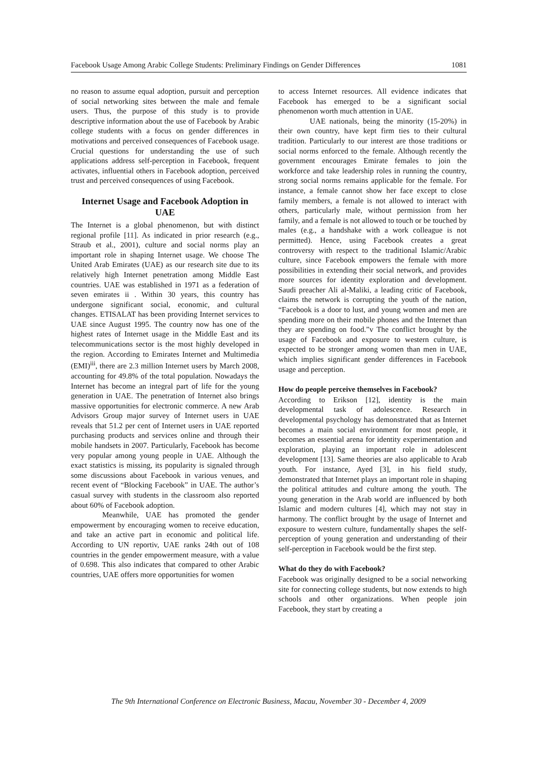Facebook Usage Among Arabic College Students: Preliminary Findings on Gender Differences 1081
no reason to assume equal adoption, pursuit and perception of social networking sites between the male and female users. Thus, the purpose of this study is to provide descriptive information about the use of Facebook by Arabic college students with a focus on gender differences in motivations and perceived consequences of Facebook usage. Crucial questions for understanding the use of such applications address self-perception in Facebook, frequent activates, influential others in Facebook adoption, perceived trust and perceived consequences of using Facebook.
Internet Usage and Facebook Adoption in UAE
The Internet is a global phenomenon, but with distinct regional profile [11]. As indicated in prior research (e.g., Straub et al., 2001), culture and social norms play an important role in shaping Internet usage. We choose The United Arab Emirates (UAE) as our research site due to its relatively high Internet penetration among Middle East countries. UAE was established in 1971 as a federation of seven emirates ii . Within 30 years, this country has undergone significant social, economic, and cultural changes. ETISALAT has been providing Internet services to UAE since August 1995. The country now has one of the highest rates of Internet usage in the Middle East and its telecommunications sector is the most highly developed in the region. According to Emirates Internet and Multimedia (EMI)<sup>iii</sup>, there are 2.3 million Internet users by March 2008, accounting for 49.8% of the total population. Nowadays the Internet has become an integral part of life for the young generation in UAE. The penetration of Internet also brings massive opportunities for electronic commerce. A new Arab Advisors Group major survey of Internet users in UAE reveals that 51.2 per cent of Internet users in UAE reported purchasing products and services online and through their mobile handsets in 2007. Particularly, Facebook has become very popular among young people in UAE. Although the exact statistics is missing, its popularity is signaled through some discussions about Facebook in various venues, and recent event of “Blocking Facebook” in UAE. The author’s casual survey with students in the classroom also reported about 60% of Facebook adoption.
Meanwhile, UAE has promoted the gender empowerment by encouraging women to receive education, and take an active part in economic and political life. According to UN reportiv, UAE ranks 24th out of 108 countries in the gender empowerment measure, with a value of 0.698. This also indicates that compared to other Arabic countries, UAE offers more opportunities for women
to access Internet resources. All evidence indicates that Facebook has emerged to be a significant social phenomenon worth much attention in UAE.
UAE nationals, being the minority (15-20%) in their own country, have kept firm ties to their cultural tradition. Particularly to our interest are those traditions or social norms enforced to the female. Although recently the government encourages Emirate females to join the workforce and take leadership roles in running the country, strong social norms remains applicable for the female. For instance, a female cannot show her face except to close family members, a female is not allowed to interact with others, particularly male, without permission from her family, and a female is not allowed to touch or be touched by males (e.g., a handshake with a work colleague is not permitted). Hence, using Facebook creates a great controversy with respect to the traditional Islamic/Arabic culture, since Facebook empowers the female with more possibilities in extending their social network, and provides more sources for identity exploration and development. Saudi preacher Ali al-Maliki, a leading critic of Facebook, claims the network is corrupting the youth of the nation, “Facebook is a door to lust, and young women and men are spending more on their mobile phones and the Internet than they are spending on food.”v The conflict brought by the usage of Facebook and exposure to western culture, is expected to be stronger among women than men in UAE, which implies significant gender differences in Facebook usage and perception.
How do people perceive themselves in Facebook?
According to Erikson [12], identity is the main developmental task of adolescence. Research in developmental psychology has demonstrated that as Internet becomes a main social environment for most people, it becomes an essential arena for identity experimentation and exploration, playing an important role in adolescent development [13]. Same theories are also applicable to Arab youth. For instance, Ayed [3], in his field study, demonstrated that Internet plays an important role in shaping the political attitudes and culture among the youth. The young generation in the Arab world are influenced by both Islamic and modern cultures [4], which may not stay in harmony. The conflict brought by the usage of Internet and exposure to western culture, fundamentally shapes the self-perception of young generation and understanding of their self-perception in Facebook would be the first step.
What do they do with Facebook?
Facebook was originally designed to be a social networking site for connecting college students, but now extends to high schools and other organizations. When people join Facebook, they start by creating a
The 9th International Conference on Electronic Business, Macau, November 30 - December 4, 2009